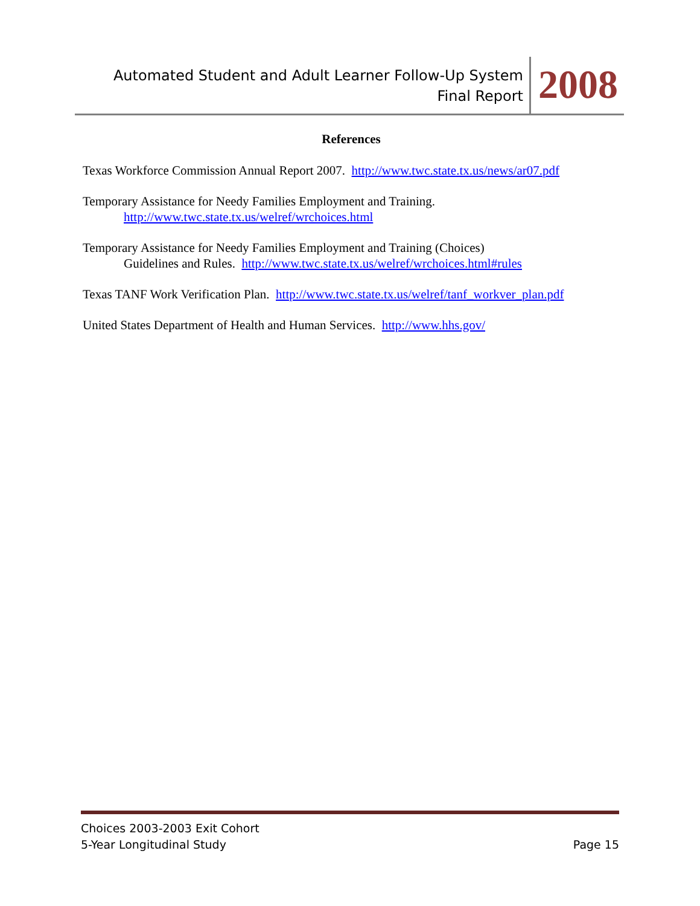Automated Student and Adult Learner Follow-Up System
Final Report
2008
References
Texas Workforce Commission Annual Report 2007. http://www.twc.state.tx.us/news/ar07.pdf
Temporary Assistance for Needy Families Employment and Training.
http://www.twc.state.tx.us/welref/wrchoices.html
Temporary Assistance for Needy Families Employment and Training (Choices)
Guidelines and Rules. http://www.twc.state.tx.us/welref/wrchoices.html#rules
Texas TANF Work Verification Plan. http://www.twc.state.tx.us/welref/tanf_workver_plan.pdf
United States Department of Health and Human Services. http://www.hhs.gov/
Choices 2003-2003 Exit Cohort
5-Year Longitudinal Study Page 15